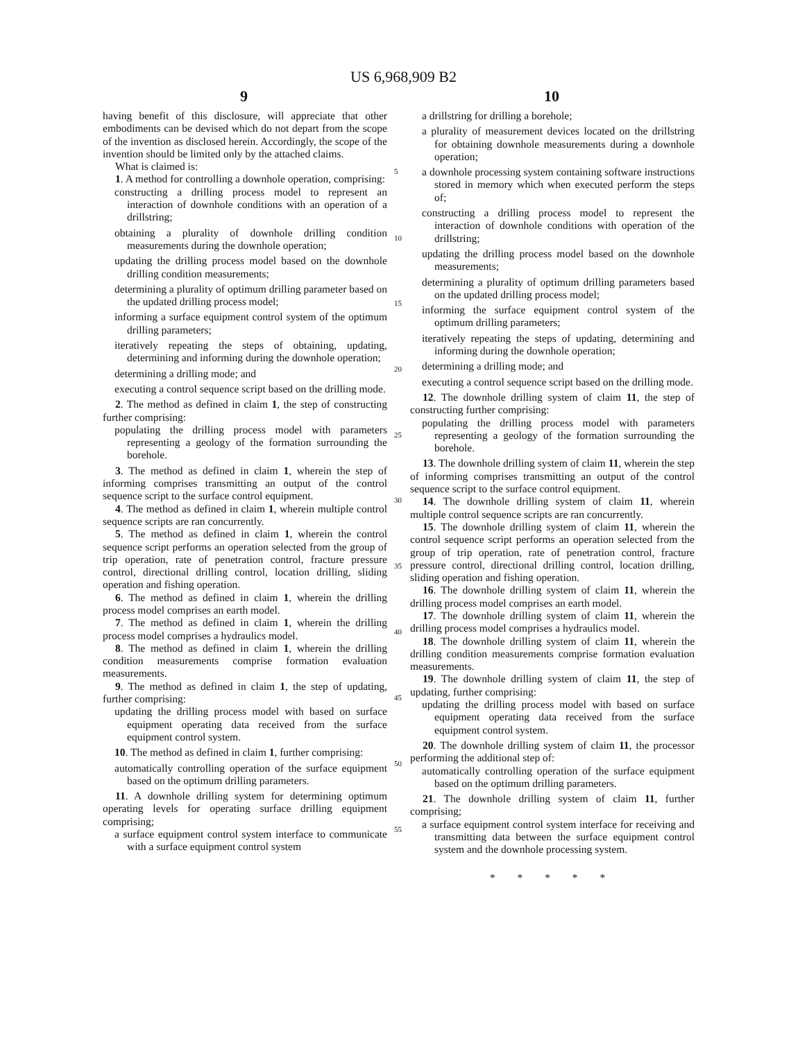US 6,968,909 B2
9 10
having benefit of this disclosure, will appreciate that other embodiments can be devised which do not depart from the scope of the invention as disclosed herein. Accordingly, the scope of the invention should be limited only by the attached claims.
What is claimed is:
1. A method for controlling a downhole operation, comprising:
constructing a drilling process model to represent an interaction of downhole conditions with an operation of a drillstring;
obtaining a plurality of downhole drilling condition measurements during the downhole operation;
updating the drilling process model based on the downhole drilling condition measurements;
determining a plurality of optimum drilling parameter based on the updated drilling process model;
informing a surface equipment control system of the optimum drilling parameters;
iteratively repeating the steps of obtaining, updating, determining and informing during the downhole operation;
determining a drilling mode; and
executing a control sequence script based on the drilling mode.
2. The method as defined in claim 1, the step of constructing further comprising:
populating the drilling process model with parameters representing a geology of the formation surrounding the borehole.
3. The method as defined in claim 1, wherein the step of informing comprises transmitting an output of the control sequence script to the surface control equipment.
4. The method as defined in claim 1, wherein multiple control sequence scripts are ran concurrently.
5. The method as defined in claim 1, wherein the control sequence script performs an operation selected from the group of trip operation, rate of penetration control, fracture pressure control, directional drilling control, location drilling, sliding operation and fishing operation.
6. The method as defined in claim 1, wherein the drilling process model comprises an earth model.
7. The method as defined in claim 1, wherein the drilling process model comprises a hydraulics model.
8. The method as defined in claim 1, wherein the drilling condition measurements comprise formation evaluation measurements.
9. The method as defined in claim 1, the step of updating, further comprising:
updating the drilling process model with based on surface equipment operating data received from the surface equipment control system.
10. The method as defined in claim 1, further comprising:
automatically controlling operation of the surface equipment based on the optimum drilling parameters.
11. A downhole drilling system for determining optimum operating levels for operating surface drilling equipment comprising;
a surface equipment control system interface to communicate with a surface equipment control system
5
10
15
20
25
30
35
40
45
50
55
a drillstring for drilling a borehole;
a plurality of measurement devices located on the drillstring for obtaining downhole measurements during a downhole operation;
a downhole processing system containing software instructions stored in memory which when executed perform the steps of;
constructing a drilling process model to represent the interaction of downhole conditions with operation of the drillstring;
updating the drilling process model based on the downhole measurements;
determining a plurality of optimum drilling parameters based on the updated drilling process model;
informing the surface equipment control system of the optimum drilling parameters;
iteratively repeating the steps of updating, determining and informing during the downhole operation;
determining a drilling mode; and
executing a control sequence script based on the drilling mode.
12. The downhole drilling system of claim 11, the step of constructing further comprising:
populating the drilling process model with parameters representing a geology of the formation surrounding the borehole.
13. The downhole drilling system of claim 11, wherein the step of informing comprises transmitting an output of the control sequence script to the surface control equipment.
14. The downhole drilling system of claim 11, wherein multiple control sequence scripts are ran concurrently.
15. The downhole drilling system of claim 11, wherein the control sequence script performs an operation selected from the group of trip operation, rate of penetration control, fracture pressure control, directional drilling control, location drilling, sliding operation and fishing operation.
16. The downhole drilling system of claim 11, wherein the drilling process model comprises an earth model.
17. The downhole drilling system of claim 11, wherein the drilling process model comprises a hydraulics model.
18. The downhole drilling system of claim 11, wherein the drilling condition measurements comprise formation evaluation measurements.
19. The downhole drilling system of claim 11, the step of updating, further comprising:
updating the drilling process model with based on surface equipment operating data received from the surface equipment control system.
20. The downhole drilling system of claim 11, the processor performing the additional step of:
automatically controlling operation of the surface equipment based on the optimum drilling parameters.
21. The downhole drilling system of claim 11, further comprising;
a surface equipment control system interface for receiving and transmitting data between the surface equipment control system and the downhole processing system.
* * * * *